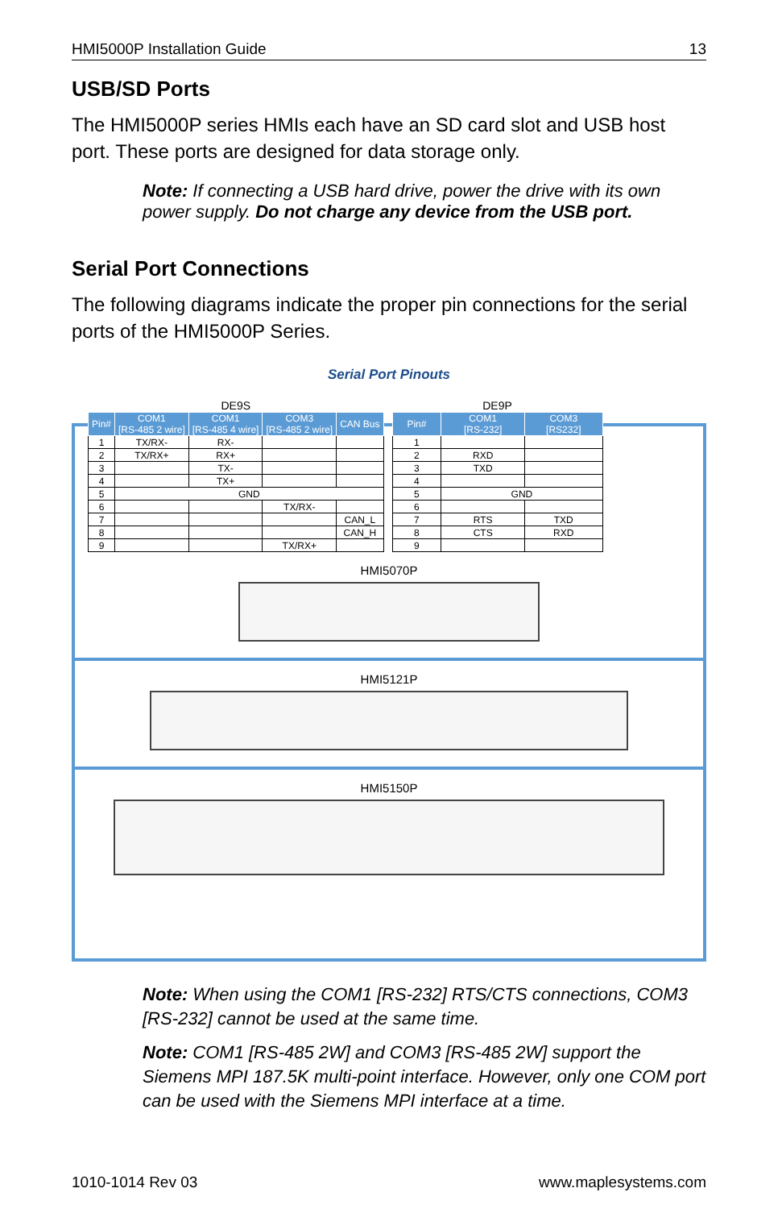HMI5000P Installation Guide 13
USB/SD Ports
The HMI5000P series HMIs each have an SD card slot and USB host port. These ports are designed for data storage only.
Note: If connecting a USB hard drive, power the drive with its own power supply. Do not charge any device from the USB port.
Serial Port Connections
The following diagrams indicate the proper pin connections for the serial ports of the HMI5000P Series.
Serial Port Pinouts
DE9S
| Pin# | COM1 [RS-485 2 wire] | COM1 [RS-485 4 wire] | COM3 [RS-485 2 wire] | CAN Bus |
| --- | --- | --- | --- | --- |
| 1 | TX/RX- | RX- | | |
| 2 | TX/RX+ | RX+ | | |
| 3 | | TX- | | |
| 4 | | TX+ | | |
| 5 | GND | | | |
| 6 | | | TX/RX- | |
| 7 | | | | CAN_L |
| 8 | | | | CAN_H |
| 9 | | | TX/RX+ | |
DE9P
| Pin# | COM1 [RS-232] | COM3 [RS232] |
| --- | --- | --- |
| 1 | | |
| 2 | RXD | |
| 3 | TXD | |
| 4 | | |
| 5 | GND | |
| 6 | | |
| 7 | RTS | TXD |
| 8 | CTS | RXD |
| 9 | | |
HMI5070P
HMI5121P
HMI5150P
Note: When using the COM1 [RS-232] RTS/CTS connections, COM3 [RS-232] cannot be used at the same time.
Note: COM1 [RS-485 2W] and COM3 [RS-485 2W] support the Siemens MPI 187.5K multi-point interface. However, only one COM port can be used with the Siemens MPI interface at a time.
1010-1014 Rev 03 www.maplesystems.com